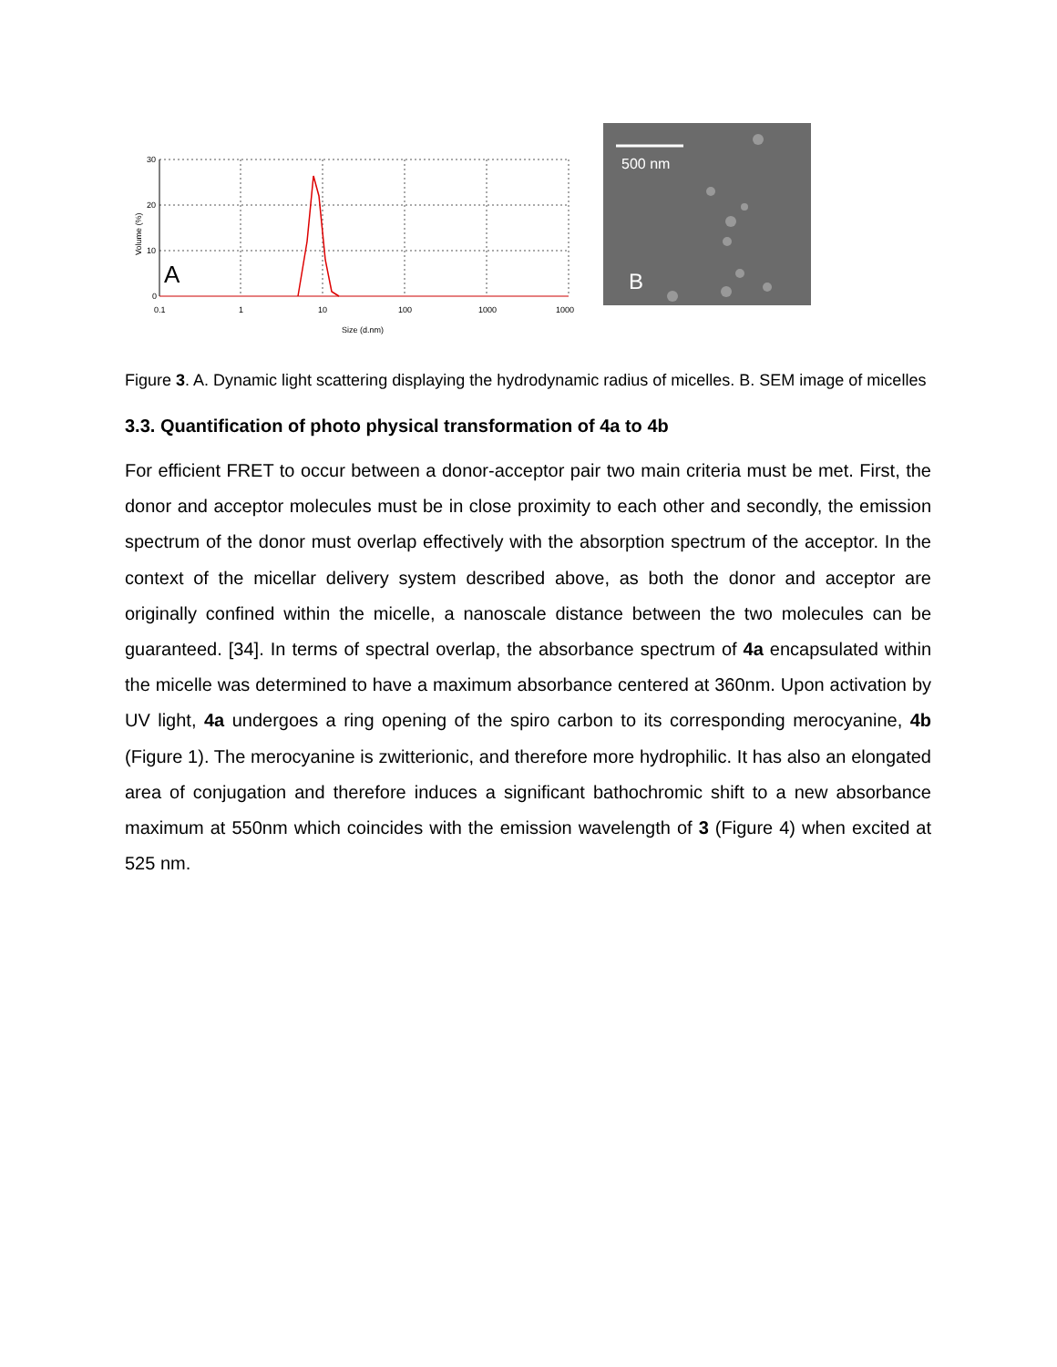30
20
10
0
0.1
1
10
100
1000
1000
Size (d.nm)
Volume (%)
A
500 nm
B
Figure 3. A. Dynamic light scattering displaying the hydrodynamic radius of micelles. B. SEM image of micelles
3.3. Quantification of photo physical transformation of 4a to 4b
For efficient FRET to occur between a donor-acceptor pair two main criteria must be met. First, the donor and acceptor molecules must be in close proximity to each other and secondly, the emission spectrum of the donor must overlap effectively with the absorption spectrum of the acceptor. In the context of the micellar delivery system described above, as both the donor and acceptor are originally confined within the micelle, a nanoscale distance between the two molecules can be guaranteed. [34]. In terms of spectral overlap, the absorbance spectrum of 4a encapsulated within the micelle was determined to have a maximum absorbance centered at 360nm. Upon activation by UV light, 4a undergoes a ring opening of the spiro carbon to its corresponding merocyanine, 4b (Figure 1). The merocyanine is zwitterionic, and therefore more hydrophilic. It has also an elongated area of conjugation and therefore induces a significant bathochromic shift to a new absorbance maximum at 550nm which coincides with the emission wavelength of 3 (Figure 4) when excited at 525 nm.